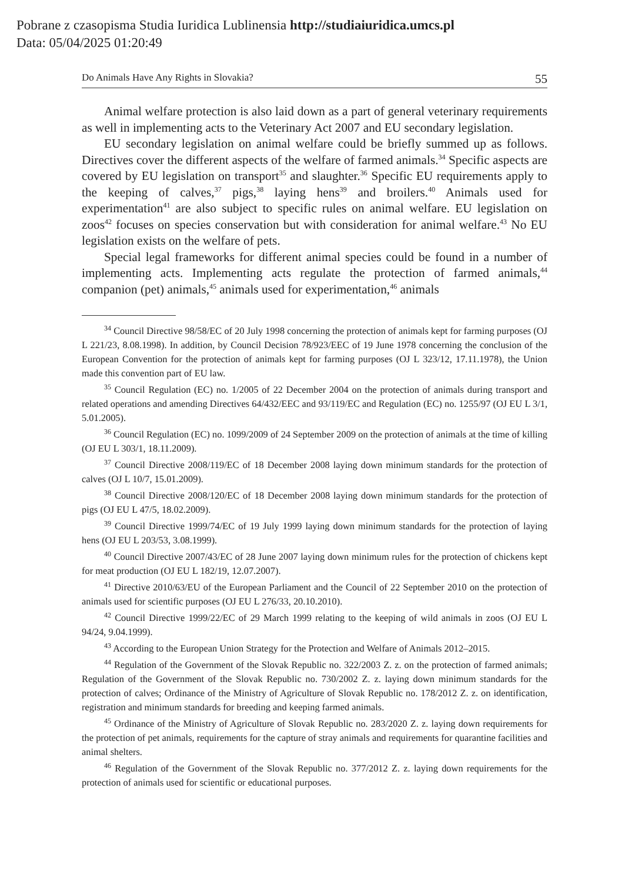Pobrane z czasopisma Studia Iuridica Lublinensia http://studiaiuridica.umcs.pl
Data: 05/04/2025 01:20:49
Do Animals Have Any Rights in Slovakia? 55
Animal welfare protection is also laid down as a part of general veterinary requirements as well in implementing acts to the Veterinary Act 2007 and EU secondary legislation.
EU secondary legislation on animal welfare could be briefly summed up as follows. Directives cover the different aspects of the welfare of farmed animals.<sup>34</sup> Specific aspects are covered by EU legislation on transport<sup>35</sup> and slaughter.<sup>36</sup> Specific EU requirements apply to the keeping of calves,<sup>37</sup> pigs,<sup>38</sup> laying hens<sup>39</sup> and broilers.<sup>40</sup> Animals used for experimentation<sup>41</sup> are also subject to specific rules on animal welfare. EU legislation on zoos<sup>42</sup> focuses on species conservation but with consideration for animal welfare.<sup>43</sup> No EU legislation exists on the welfare of pets.
Special legal frameworks for different animal species could be found in a number of implementing acts. Implementing acts regulate the protection of farmed animals,<sup>44</sup> companion (pet) animals,<sup>45</sup> animals used for experimentation,<sup>46</sup> animals
<sup>34</sup> Council Directive 98/58/EC of 20 July 1998 concerning the protection of animals kept for farming purposes (OJ L 221/23, 8.08.1998). In addition, by Council Decision 78/923/EEC of 19 June 1978 concerning the conclusion of the European Convention for the protection of animals kept for farming purposes (OJ L 323/12, 17.11.1978), the Union made this convention part of EU law.
<sup>35</sup> Council Regulation (EC) no. 1/2005 of 22 December 2004 on the protection of animals during transport and related operations and amending Directives 64/432/EEC and 93/119/EC and Regulation (EC) no. 1255/97 (OJ EU L 3/1, 5.01.2005).
<sup>36</sup> Council Regulation (EC) no. 1099/2009 of 24 September 2009 on the protection of animals at the time of killing (OJ EU L 303/1, 18.11.2009).
<sup>37</sup> Council Directive 2008/119/EC of 18 December 2008 laying down minimum standards for the protection of calves (OJ L 10/7, 15.01.2009).
<sup>38</sup> Council Directive 2008/120/EC of 18 December 2008 laying down minimum standards for the protection of pigs (OJ EU L 47/5, 18.02.2009).
<sup>39</sup> Council Directive 1999/74/EC of 19 July 1999 laying down minimum standards for the protection of laying hens (OJ EU L 203/53, 3.08.1999).
<sup>40</sup> Council Directive 2007/43/EC of 28 June 2007 laying down minimum rules for the protection of chickens kept for meat production (OJ EU L 182/19, 12.07.2007).
<sup>41</sup> Directive 2010/63/EU of the European Parliament and the Council of 22 September 2010 on the protection of animals used for scientific purposes (OJ EU L 276/33, 20.10.2010).
<sup>42</sup> Council Directive 1999/22/EC of 29 March 1999 relating to the keeping of wild animals in zoos (OJ EU L 94/24, 9.04.1999).
<sup>43</sup> According to the European Union Strategy for the Protection and Welfare of Animals 2012–2015.
<sup>44</sup> Regulation of the Government of the Slovak Republic no. 322/2003 Z. z. on the protection of farmed animals; Regulation of the Government of the Slovak Republic no. 730/2002 Z. z. laying down minimum standards for the protection of calves; Ordinance of the Ministry of Agriculture of Slovak Republic no. 178/2012 Z. z. on identification, registration and minimum standards for breeding and keeping farmed animals.
<sup>45</sup> Ordinance of the Ministry of Agriculture of Slovak Republic no. 283/2020 Z. z. laying down requirements for the protection of pet animals, requirements for the capture of stray animals and requirements for quarantine facilities and animal shelters.
<sup>46</sup> Regulation of the Government of the Slovak Republic no. 377/2012 Z. z. laying down requirements for the protection of animals used for scientific or educational purposes.